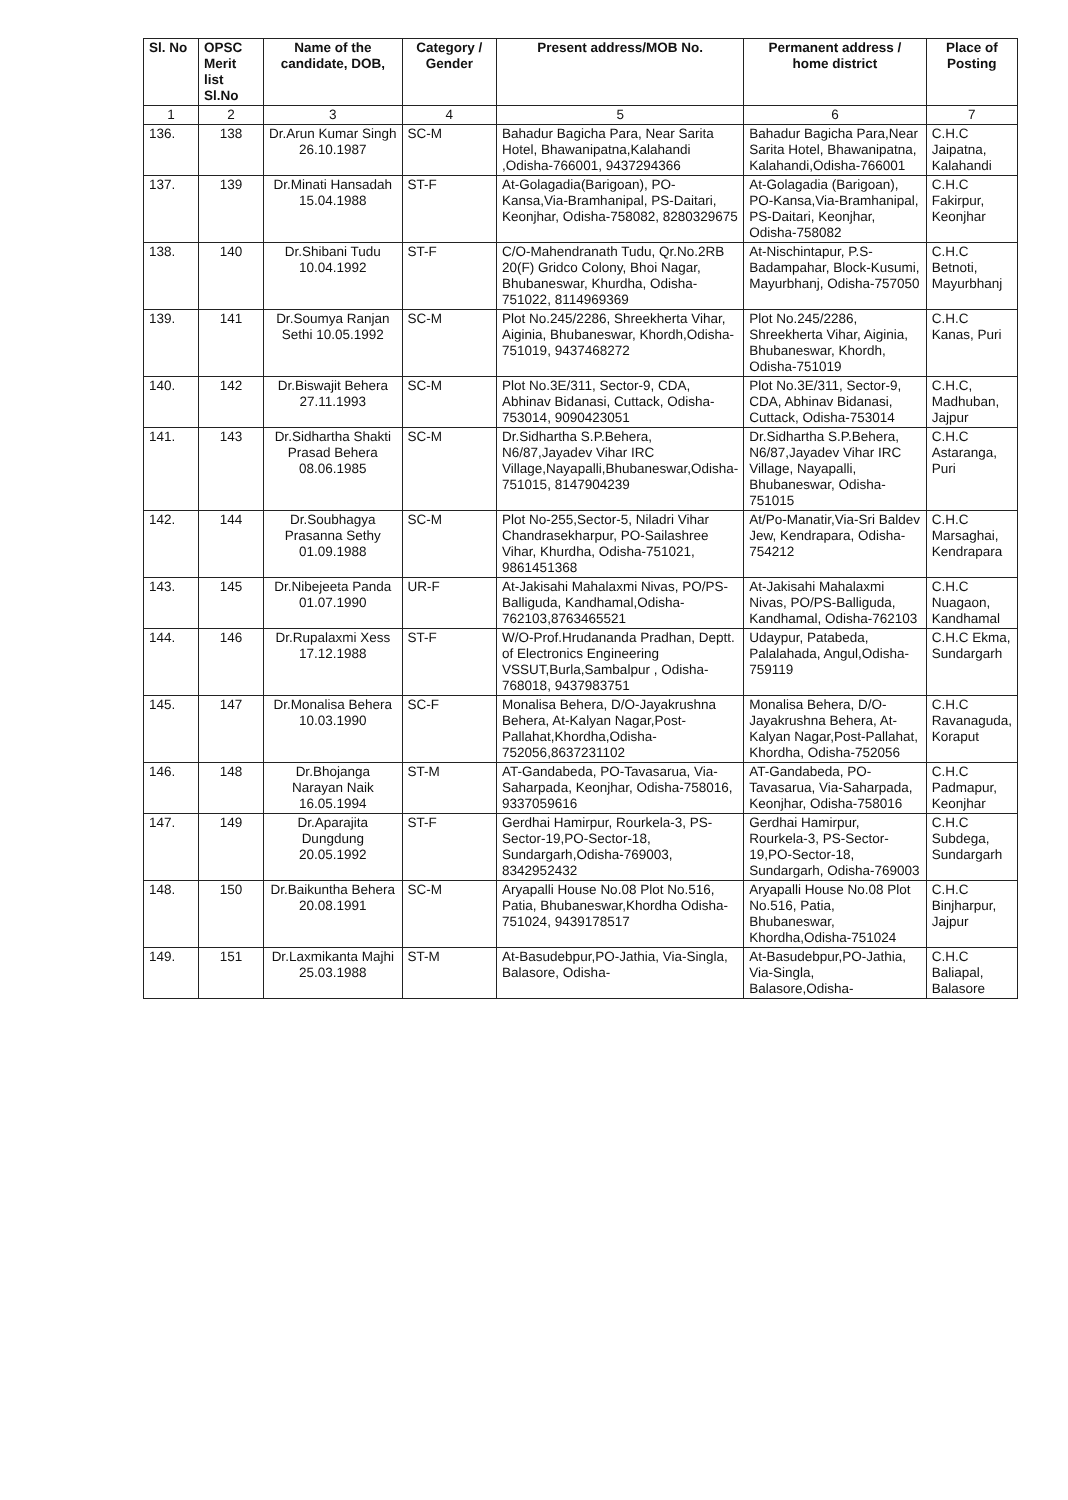| Sl. No | OPSC Merit list Sl.No | Name of the candidate, DOB, | Category / Gender | Present address/MOB No. | Permanent address / home district | Place of Posting |
| --- | --- | --- | --- | --- | --- | --- |
| 1 | 2 | 3 | 4 | 5 | 6 | 7 |
| 136. | 138 | Dr.Arun Kumar Singh 26.10.1987 | SC-M | Bahadur Bagicha Para, Near Sarita Hotel, Bhawanipatna,Kalahandi ,Odisha-766001, 9437294366 | Bahadur Bagicha Para,Near Sarita Hotel, Bhawanipatna, Kalahandi,Odisha-766001 | C.H.C Jaipatna, Kalahandi |
| 137. | 139 | Dr.Minati Hansadah 15.04.1988 | ST-F | At-Golagadia(Barigoan), PO-Kansa,Via-Bramhanipal, PS-Daitari, Keonjhar, Odisha-758082, 8280329675 | At-Golagadia (Barigoan), PO-Kansa,Via-Bramhanipal, PS-Daitari, Keonjhar, Odisha-758082 | C.H.C Fakirpur, Keonjhar |
| 138. | 140 | Dr.Shibani Tudu 10.04.1992 | ST-F | C/O-Mahendranath Tudu, Qr.No.2RB 20(F) Gridco Colony, Bhoi Nagar, Bhubaneswar, Khurdha, Odisha-751022, 8114969369 | At-Nischintapur, P.S-Badampahar, Block-Kusumi, Mayurbhanj, Odisha-757050 | C.H.C Betnoti, Mayurbhanj |
| 139. | 141 | Dr.Soumya Ranjan Sethi 10.05.1992 | SC-M | Plot No.245/2286, Shreekherta Vihar, Aiginia, Bhubaneswar, Khordh,Odisha-751019, 9437468272 | Plot No.245/2286, Shreekherta Vihar, Aiginia, Bhubaneswar, Khordh, Odisha-751019 | C.H.C Kanas, Puri |
| 140. | 142 | Dr.Biswajit Behera 27.11.1993 | SC-M | Plot No.3E/311, Sector-9, CDA, Abhinav Bidanasi, Cuttack, Odisha-753014, 9090423051 | Plot No.3E/311, Sector-9, CDA, Abhinav Bidanasi, Cuttack, Odisha-753014 | C.H.C, Madhuban, Jajpur |
| 141. | 143 | Dr.Sidhartha Shakti Prasad Behera 08.06.1985 | SC-M | Dr.Sidhartha S.P.Behera, N6/87,Jayadev Vihar IRC Village,Nayapalli,Bhubaneswar,Odisha-751015, 8147904239 | Dr.Sidhartha S.P.Behera, N6/87,Jayadev Vihar IRC Village, Nayapalli, Bhubaneswar, Odisha-751015 | C.H.C Astaranga, Puri |
| 142. | 144 | Dr.Soubhagya Prasanna Sethy 01.09.1988 | SC-M | Plot No-255,Sector-5, Niladri Vihar Chandrasekharpur, PO-Sailashree Vihar, Khurdha, Odisha-751021, 9861451368 | At/Po-Manatir,Via-Sri Baldev Jew, Kendrapara, Odisha-754212 | C.H.C Marsaghai, Kendrapara |
| 143. | 145 | Dr.Nibejeeta Panda 01.07.1990 | UR-F | At-Jakisahi Mahalaxmi Nivas, PO/PS-Balliguda, Kandhamal,Odisha-762103,8763465521 | At-Jakisahi Mahalaxmi Nivas, PO/PS-Balliguda, Kandhamal, Odisha-762103 | C.H.C Nuagaon, Kandhamal |
| 144. | 146 | Dr.Rupalaxmi Xess 17.12.1988 | ST-F | W/O-Prof.Hrudananda Pradhan, Deptt. of Electronics Engineering VSSUT,Burla,Sambalpur , Odisha-768018, 9437983751 | Udaypur, Patabeda, Palalahada, Angul,Odisha-759119 | C.H.C Ekma, Sundargarh |
| 145. | 147 | Dr.Monalisa Behera 10.03.1990 | SC-F | Monalisa Behera, D/O-Jayakrushna Behera, At-Kalyan Nagar,Post-Pallahat,Khordha,Odisha-752056,8637231102 | Monalisa Behera, D/O-Jayakrushna Behera, At-Kalyan Nagar,Post-Pallahat, Khordha, Odisha-752056 | C.H.C Ravanaguda, Koraput |
| 146. | 148 | Dr.Bhojanga Narayan Naik 16.05.1994 | ST-M | AT-Gandabeda, PO-Tavasarua, Via-Saharpada, Keonjhar, Odisha-758016, 9337059616 | AT-Gandabeda, PO-Tavasarua, Via-Saharpada, Keonjhar, Odisha-758016 | C.H.C Padmapur, Keonjhar |
| 147. | 149 | Dr.Aparajita Dungdung 20.05.1992 | ST-F | Gerdhai Hamirpur, Rourkela-3, PS-Sector-19,PO-Sector-18, Sundargarh,Odisha-769003, 8342952432 | Gerdhai Hamirpur, Rourkela-3, PS-Sector-19,PO-Sector-18, Sundargarh, Odisha-769003 | C.H.C Subdega, Sundargarh |
| 148. | 150 | Dr.Baikuntha Behera 20.08.1991 | SC-M | Aryapalli House No.08 Plot No.516, Patia, Bhubaneswar,Khordha Odisha-751024, 9439178517 | Aryapalli House No.08 Plot No.516, Patia, Bhubaneswar, Khordha,Odisha-751024 | C.H.C Binjharpur, Jajpur |
| 149. | 151 | Dr.Laxmikanta Majhi 25.03.1988 | ST-M | At-Basudebpur,PO-Jathia, Via-Singla, Balasore, Odisha- | At-Basudebpur,PO-Jathia, Via-Singla, Balasore,Odisha- | C.H.C Baliapal, Balasore |